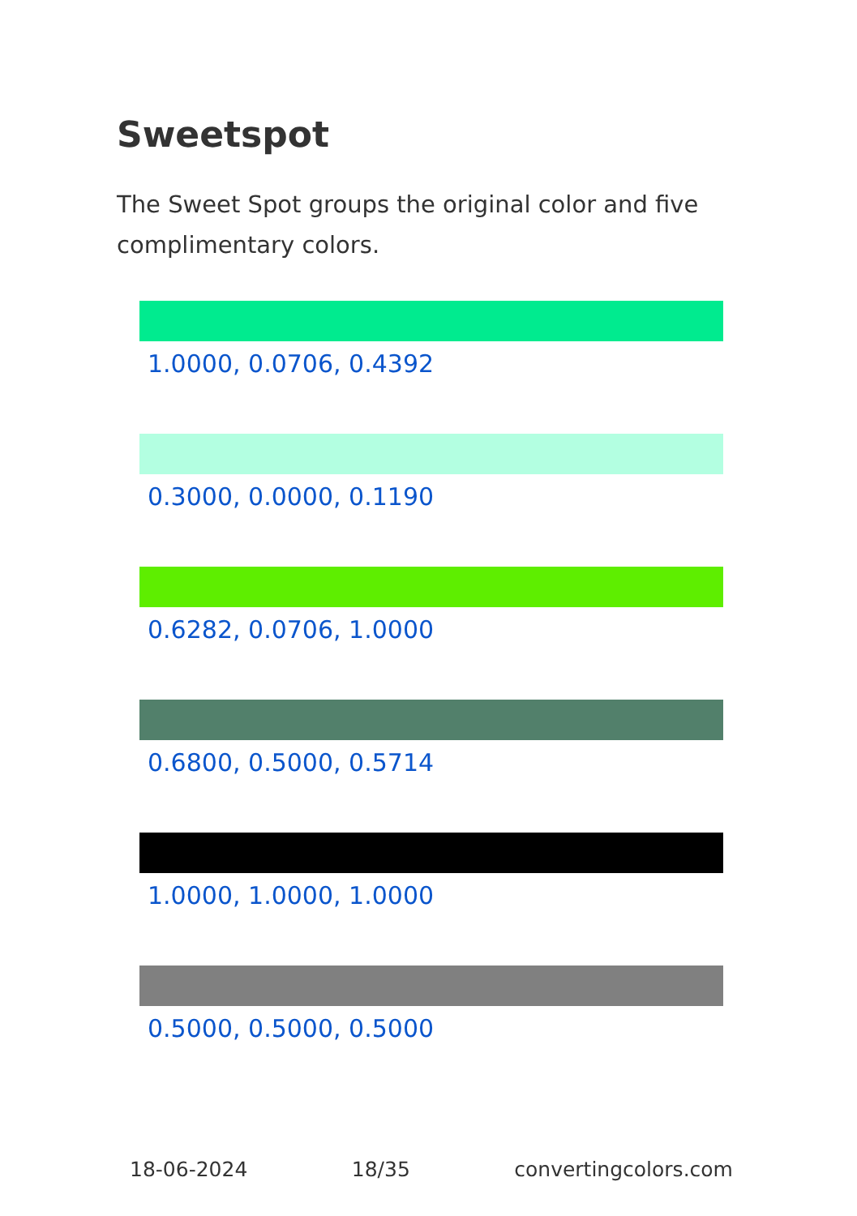Sweetspot
The Sweet Spot groups the original color and five complimentary colors.
1.0000, 0.0706, 0.4392
0.3000, 0.0000, 0.1190
0.6282, 0.0706, 1.0000
0.6800, 0.5000, 0.5714
1.0000, 1.0000, 1.0000
0.5000, 0.5000, 0.5000
18-06-2024 18/35 convertingcolors.com